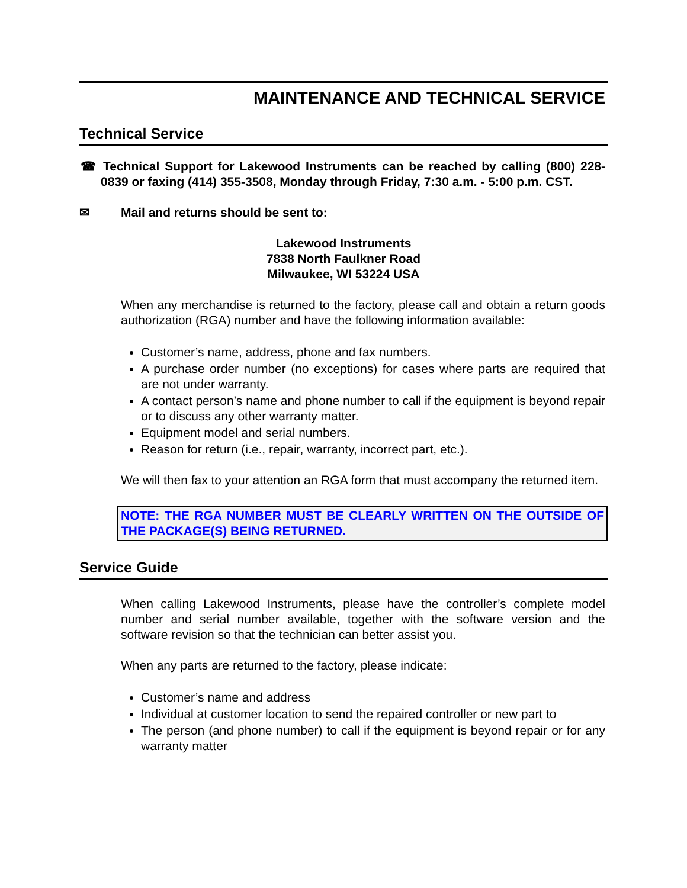MAINTENANCE AND TECHNICAL SERVICE
Technical Service
☎ Technical Support for Lakewood Instruments can be reached by calling (800) 228-0839 or faxing (414) 355-3508, Monday through Friday, 7:30 a.m. - 5:00 p.m. CST.
✉ Mail and returns should be sent to:
Lakewood Instruments
7838 North Faulkner Road
Milwaukee, WI 53224 USA
When any merchandise is returned to the factory, please call and obtain a return goods authorization (RGA) number and have the following information available:
Customer’s name, address, phone and fax numbers.
A purchase order number (no exceptions) for cases where parts are required that are not under warranty.
A contact person’s name and phone number to call if the equipment is beyond repair or to discuss any other warranty matter.
Equipment model and serial numbers.
Reason for return (i.e., repair, warranty, incorrect part, etc.).
We will then fax to your attention an RGA form that must accompany the returned item.
NOTE: THE RGA NUMBER MUST BE CLEARLY WRITTEN ON THE OUTSIDE OF THE PACKAGE(S) BEING RETURNED.
Service Guide
When calling Lakewood Instruments, please have the controller’s complete model number and serial number available, together with the software version and the software revision so that the technician can better assist you.
When any parts are returned to the factory, please indicate:
Customer’s name and address
Individual at customer location to send the repaired controller or new part to
The person (and phone number) to call if the equipment is beyond repair or for any warranty matter